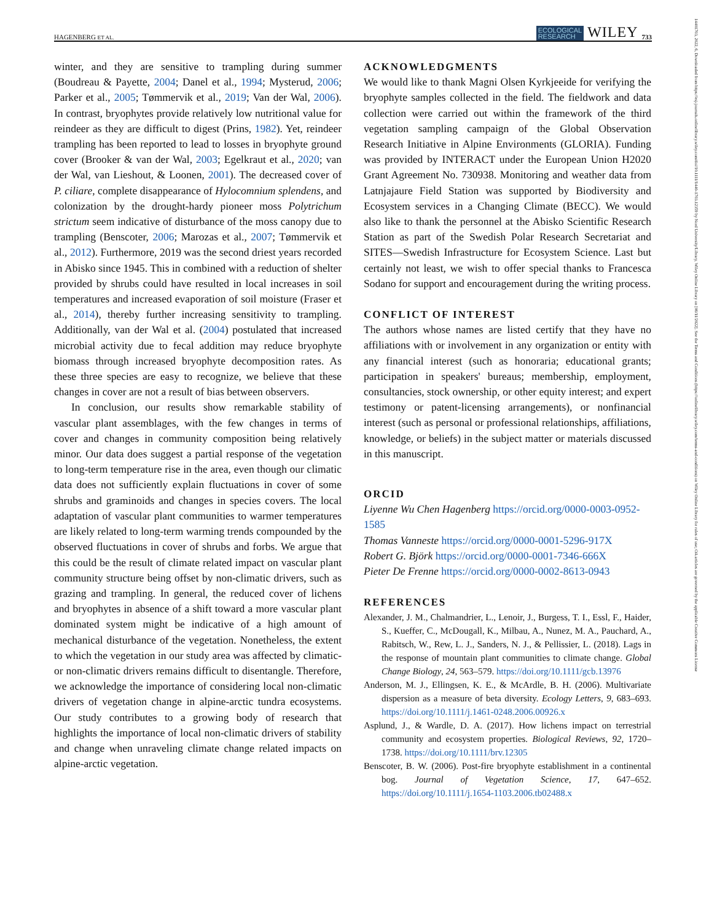HAGENBERG ET AL. ECOLOGICAL
RESEARCH WILEY 733
14401703, 2022, 6, Downloaded from https://esj-journals.onlinelibrary.wiley.com/doi/10.1111/1440-1703.12359 by Nord University/Library, Wiley Online Library on [06/11/2022]. See the Terms and Conditions (https://onlinelibrary.wiley.com/terms-and-conditions) on Wiley Online Library for rules of use; OA articles are governed by the applicable Creative Commons License
winter, and they are sensitive to trampling during summer (Boudreau & Payette, 2004; Danel et al., 1994; Mysterud, 2006; Parker et al., 2005; Tømmervik et al., 2019; Van der Wal, 2006). In contrast, bryophytes provide relatively low nutritional value for reindeer as they are difficult to digest (Prins, 1982). Yet, reindeer trampling has been reported to lead to losses in bryophyte ground cover (Brooker & van der Wal, 2003; Egelkraut et al., 2020; van der Wal, van Lieshout, & Loonen, 2001). The decreased cover of P. ciliare, complete disappearance of Hylocomnium splendens, and colonization by the drought-hardy pioneer moss Polytrichum strictum seem indicative of disturbance of the moss canopy due to trampling (Benscoter, 2006; Marozas et al., 2007; Tømmervik et al., 2012). Furthermore, 2019 was the second driest years recorded in Abisko since 1945. This in combined with a reduction of shelter provided by shrubs could have resulted in local increases in soil temperatures and increased evaporation of soil moisture (Fraser et al., 2014), thereby further increasing sensitivity to trampling. Additionally, van der Wal et al. (2004) postulated that increased microbial activity due to fecal addition may reduce bryophyte biomass through increased bryophyte decomposition rates. As these three species are easy to recognize, we believe that these changes in cover are not a result of bias between observers.
In conclusion, our results show remarkable stability of vascular plant assemblages, with the few changes in terms of cover and changes in community composition being relatively minor. Our data does suggest a partial response of the vegetation to long-term temperature rise in the area, even though our climatic data does not sufficiently explain fluctuations in cover of some shrubs and graminoids and changes in species covers. The local adaptation of vascular plant communities to warmer temperatures are likely related to long-term warming trends compounded by the observed fluctuations in cover of shrubs and forbs. We argue that this could be the result of climate related impact on vascular plant community structure being offset by non-climatic drivers, such as grazing and trampling. In general, the reduced cover of lichens and bryophytes in absence of a shift toward a more vascular plant dominated system might be indicative of a high amount of mechanical disturbance of the vegetation. Nonetheless, the extent to which the vegetation in our study area was affected by climatic- or non-climatic drivers remains difficult to disentangle. Therefore, we acknowledge the importance of considering local non-climatic drivers of vegetation change in alpine-arctic tundra ecosystems. Our study contributes to a growing body of research that highlights the importance of local non-climatic drivers of stability and change when unraveling climate change related impacts on alpine-arctic vegetation.
ACKNOWLEDGMENTS
We would like to thank Magni Olsen Kyrkjeeide for verifying the bryophyte samples collected in the field. The fieldwork and data collection were carried out within the framework of the third vegetation sampling campaign of the Global Observation Research Initiative in Alpine Environments (GLORIA). Funding was provided by INTERACT under the European Union H2020 Grant Agreement No. 730938. Monitoring and weather data from Latnjajaure Field Station was supported by Biodiversity and Ecosystem services in a Changing Climate (BECC). We would also like to thank the personnel at the Abisko Scientific Research Station as part of the Swedish Polar Research Secretariat and SITES—Swedish Infrastructure for Ecosystem Science. Last but certainly not least, we wish to offer special thanks to Francesca Sodano for support and encouragement during the writing process.
CONFLICT OF INTEREST
The authors whose names are listed certify that they have no affiliations with or involvement in any organization or entity with any financial interest (such as honoraria; educational grants; participation in speakers' bureaus; membership, employment, consultancies, stock ownership, or other equity interest; and expert testimony or patent-licensing arrangements), or nonfinancial interest (such as personal or professional relationships, affiliations, knowledge, or beliefs) in the subject matter or materials discussed in this manuscript.
ORCID
Liyenne Wu Chen Hagenberg https://orcid.org/0000-0003-0952-1585
Thomas Vanneste https://orcid.org/0000-0001-5296-917X
Robert G. Björk https://orcid.org/0000-0001-7346-666X
Pieter De Frenne https://orcid.org/0000-0002-8613-0943
REFERENCES
Alexander, J. M., Chalmandrier, L., Lenoir, J., Burgess, T. I., Essl, F., Haider, S., Kueffer, C., McDougall, K., Milbau, A., Nunez, M. A., Pauchard, A., Rabitsch, W., Rew, L. J., Sanders, N. J., & Pellissier, L. (2018). Lags in the response of mountain plant communities to climate change. Global Change Biology, 24, 563–579. https://doi.org/10.1111/gcb.13976
Anderson, M. J., Ellingsen, K. E., & McArdle, B. H. (2006). Multivariate dispersion as a measure of beta diversity. Ecology Letters, 9, 683–693. https://doi.org/10.1111/j.1461-0248.2006.00926.x
Asplund, J., & Wardle, D. A. (2017). How lichens impact on terrestrial community and ecosystem properties. Biological Reviews, 92, 1720–1738. https://doi.org/10.1111/brv.12305
Benscoter, B. W. (2006). Post-fire bryophyte establishment in a continental bog. Journal of Vegetation Science, 17, 647–652. https://doi.org/10.1111/j.1654-1103.2006.tb02488.x